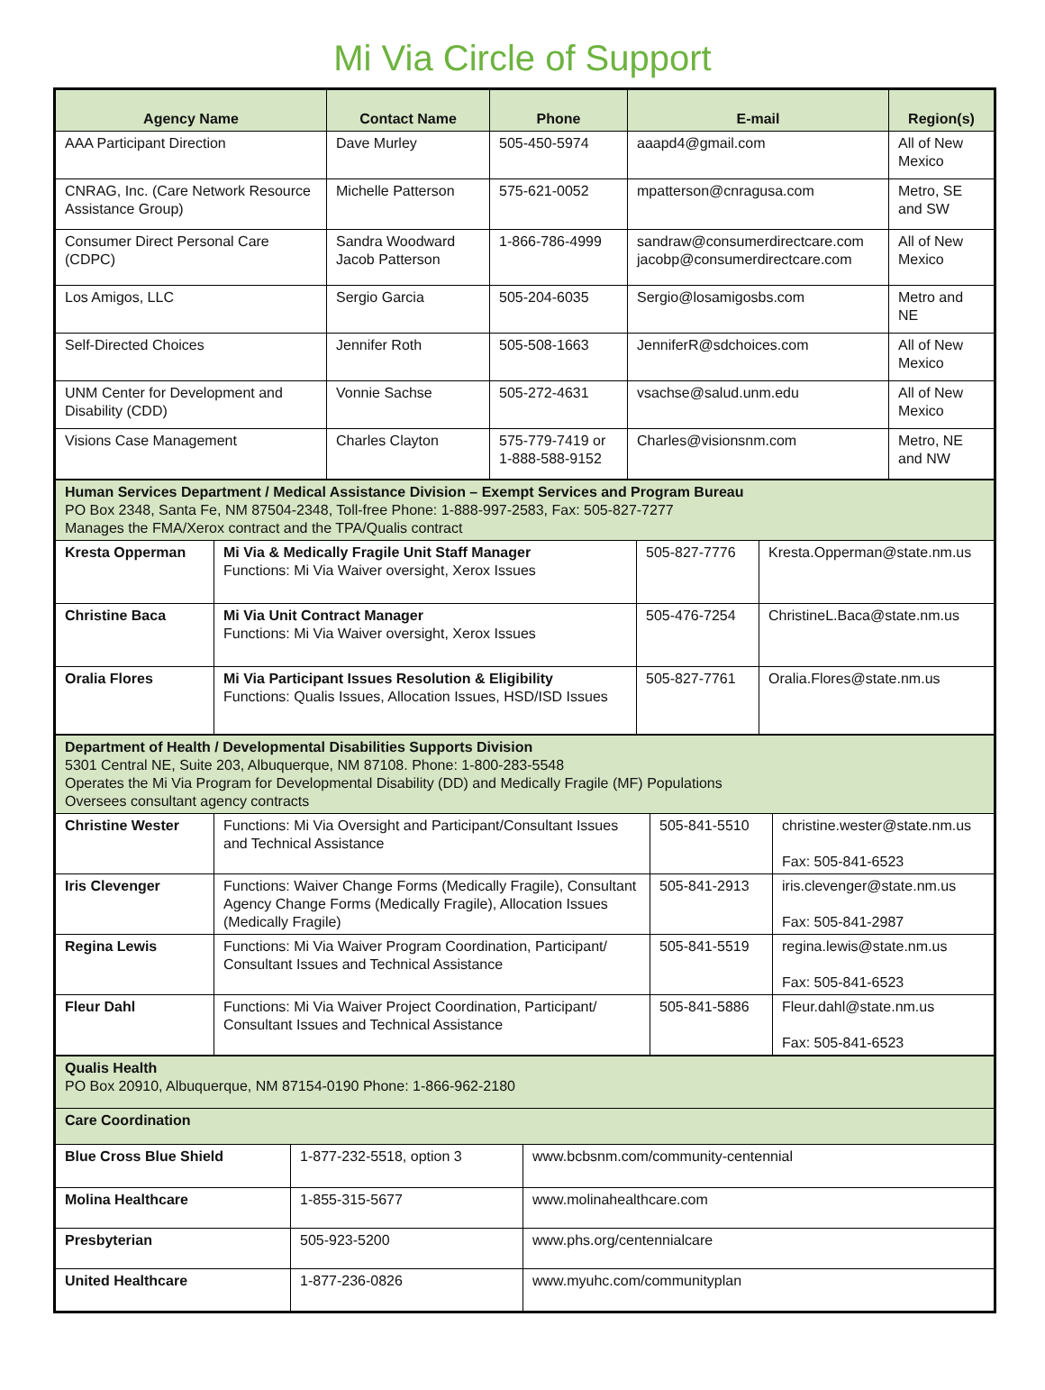Mi Via Circle of Support
| Agency Name | Contact Name | Phone | E-mail | Region(s) |
| --- | --- | --- | --- | --- |
| AAA Participant Direction | Dave Murley | 505-450-5974 | aaapd4@gmail.com | All of New Mexico |
| CNRAG, Inc. (Care Network Resource Assistance Group) | Michelle Patterson | 575-621-0052 | mpatterson@cnragusa.com | Metro, SE and SW |
| Consumer Direct Personal Care (CDPC) | Sandra Woodward Jacob Patterson | 1-866-786-4999 | sandraw@consumerdirectcare.com jacobp@consumerdirectcare.com | All of New Mexico |
| Los Amigos, LLC | Sergio Garcia | 505-204-6035 | Sergio@losamigosbs.com | Metro and NE |
| Self-Directed Choices | Jennifer Roth | 505-508-1663 | JenniferR@sdchoices.com | All of New Mexico |
| UNM Center for Development and Disability (CDD) | Vonnie Sachse | 505-272-4631 | vsachse@salud.unm.edu | All of New Mexico |
| Visions Case Management | Charles Clayton | 575-779-7419 or 1-888-588-9152 | Charles@visionsnm.com | Metro, NE and NW |
| Human Services Department / Medical Assistance Division – Exempt Services and Program Bureau PO Box 2348, Santa Fe, NM 87504-2348, Toll-free Phone: 1-888-997-2583, Fax: 505-827-7277 Manages the FMA/Xerox contract and the TPA/Qualis contract | | | |
| Kresta Opperman | Mi Via & Medically Fragile Unit Staff Manager Functions: Mi Via Waiver oversight, Xerox Issues | 505-827-7776 | Kresta.Opperman@state.nm.us |
| Christine Baca | Mi Via Unit Contract Manager Functions: Mi Via Waiver oversight, Xerox Issues | 505-476-7254 | ChristineL.Baca@state.nm.us |
| Oralia Flores | Mi Via Participant Issues Resolution & Eligibility Functions: Qualis Issues, Allocation Issues, HSD/ISD Issues | 505-827-7761 | Oralia.Flores@state.nm.us |
| Department of Health / Developmental Disabilities Supports Division 5301 Central NE, Suite 203, Albuquerque, NM 87108. Phone: 1-800-283-5548 Operates the Mi Via Program for Developmental Disability (DD) and Medically Fragile (MF) Populations Oversees consultant agency contracts | | | |
| Christine Wester | Functions: Mi Via Oversight and Participant/Consultant Issues and Technical Assistance | 505-841-5510 | christine.wester@state.nm.us Fax: 505-841-6523 |
| Iris Clevenger | Functions: Waiver Change Forms (Medically Fragile), Consultant Agency Change Forms (Medically Fragile), Allocation Issues (Medically Fragile) | 505-841-2913 | iris.clevenger@state.nm.us Fax: 505-841-2987 |
| Regina Lewis | Functions: Mi Via Waiver Program Coordination, Participant/ Consultant Issues and Technical Assistance | 505-841-5519 | regina.lewis@state.nm.us Fax: 505-841-6523 |
| Fleur Dahl | Functions: Mi Via Waiver Project Coordination, Participant/ Consultant Issues and Technical Assistance | 505-841-5886 | Fleur.dahl@state.nm.us Fax: 505-841-6523 |
| Qualis Health PO Box 20910, Albuquerque, NM 87154-0190 Phone: 1-866-962-2180 | | |
| Care Coordination | | |
| Blue Cross Blue Shield | 1-877-232-5518, option 3 | www.bcbsnm.com/community-centennial |
| Molina Healthcare | 1-855-315-5677 | www.molinahealthcare.com |
| Presbyterian | 505-923-5200 | www.phs.org/centennialcare |
| United Healthcare | 1-877-236-0826 | www.myuhc.com/communityplan |